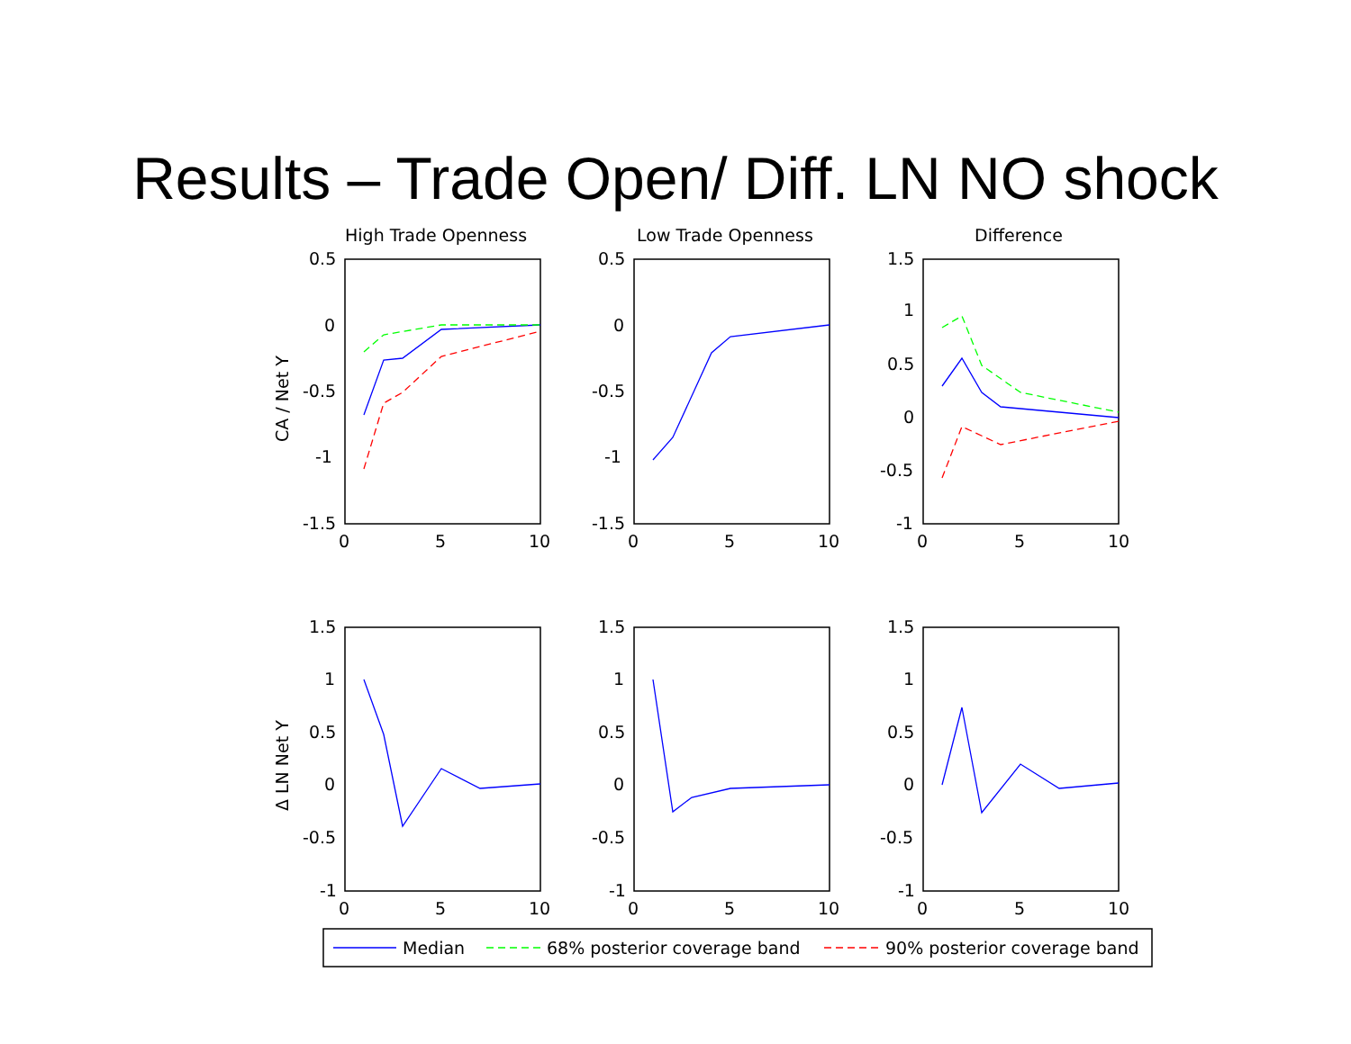Results – Trade Open/ Diff. LN NO shock
High Trade Openness
Low Trade Openness
Difference
0.5
0
-0.5
-1
-1.5
0.5
0
-0.5
-1
-1.5
1.5
1
0.5
0
-0.5
-1
0
5
10
0
5
10
0
5
10
1.5
1
0.5
0
-0.5
-1
1.5
1
0.5
0
-0.5
-1
1.5
1
0.5
0
-0.5
-1
0
5
10
0
5
10
0
5
10
CA / Net Y
Δ LN Net Y
Median
68% posterior coverage band
90% posterior coverage band